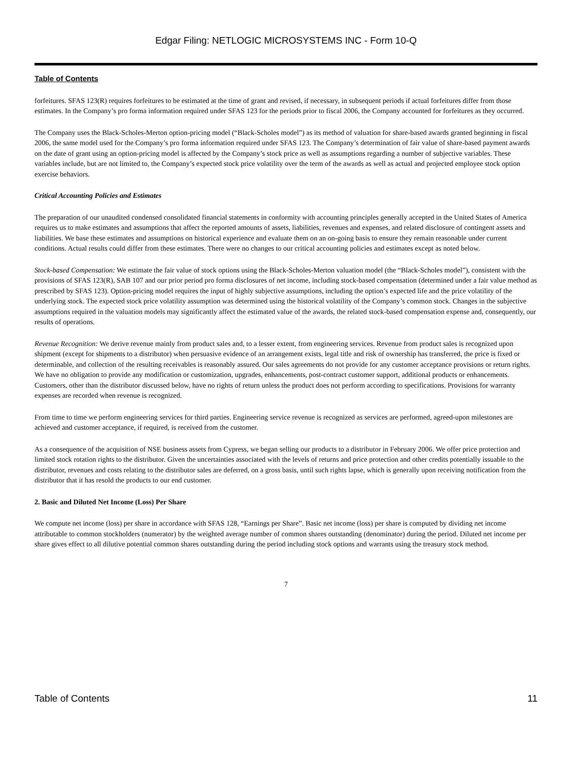Edgar Filing: NETLOGIC MICROSYSTEMS INC - Form 10-Q
Table of Contents
forfeitures. SFAS 123(R) requires forfeitures to be estimated at the time of grant and revised, if necessary, in subsequent periods if actual forfeitures differ from those estimates. In the Company’s pro forma information required under SFAS 123 for the periods prior to fiscal 2006, the Company accounted for forfeitures as they occurred.
The Company uses the Black-Scholes-Merton option-pricing model (“Black-Scholes model”) as its method of valuation for share-based awards granted beginning in fiscal 2006, the same model used for the Company’s pro forma information required under SFAS 123. The Company’s determination of fair value of share-based payment awards on the date of grant using an option-pricing model is affected by the Company’s stock price as well as assumptions regarding a number of subjective variables. These variables include, but are not limited to, the Company’s expected stock price volatility over the term of the awards as well as actual and projected employee stock option exercise behaviors.
Critical Accounting Policies and Estimates
The preparation of our unaudited condensed consolidated financial statements in conformity with accounting principles generally accepted in the United States of America requires us to make estimates and assumptions that affect the reported amounts of assets, liabilities, revenues and expenses, and related disclosure of contingent assets and liabilities. We base these estimates and assumptions on historical experience and evaluate them on an on-going basis to ensure they remain reasonable under current conditions. Actual results could differ from these estimates. There were no changes to our critical accounting policies and estimates except as noted below.
Stock-based Compensation: We estimate the fair value of stock options using the Black-Scholes-Merton valuation model (the “Black-Scholes model”), consistent with the provisions of SFAS 123(R), SAB 107 and our prior period pro forma disclosures of net income, including stock-based compensation (determined under a fair value method as prescribed by SFAS 123). Option-pricing model requires the input of highly subjective assumptions, including the option’s expected life and the price volatility of the underlying stock. The expected stock price volatility assumption was determined using the historical volatility of the Company’s common stock. Changes in the subjective assumptions required in the valuation models may significantly affect the estimated value of the awards, the related stock-based compensation expense and, consequently, our results of operations.
Revenue Recognition: We derive revenue mainly from product sales and, to a lesser extent, from engineering services. Revenue from product sales is recognized upon shipment (except for shipments to a distributor) when persuasive evidence of an arrangement exists, legal title and risk of ownership has transferred, the price is fixed or determinable, and collection of the resulting receivables is reasonably assured. Our sales agreements do not provide for any customer acceptance provisions or return rights. We have no obligation to provide any modification or customization, upgrades, enhancements, post-contract customer support, additional products or enhancements. Customers, other than the distributor discussed below, have no rights of return unless the product does not perform according to specifications. Provisions for warranty expenses are recorded when revenue is recognized.
From time to time we perform engineering services for third parties. Engineering service revenue is recognized as services are performed, agreed-upon milestones are achieved and customer acceptance, if required, is received from the customer.
As a consequence of the acquisition of NSE business assets from Cypress, we began selling our products to a distributor in February 2006. We offer price protection and limited stock rotation rights to the distributor. Given the uncertainties associated with the levels of returns and price protection and other credits potentially issuable to the distributor, revenues and costs relating to the distributor sales are deferred, on a gross basis, until such rights lapse, which is generally upon receiving notification from the distributor that it has resold the products to our end customer.
2. Basic and Diluted Net Income (Loss) Per Share
We compute net income (loss) per share in accordance with SFAS 128, “Earnings per Share”. Basic net income (loss) per share is computed by dividing net income attributable to common stockholders (numerator) by the weighted average number of common shares outstanding (denominator) during the period. Diluted net income per share gives effect to all dilutive potential common shares outstanding during the period including stock options and warrants using the treasury stock method.
7
Table of Contents 11